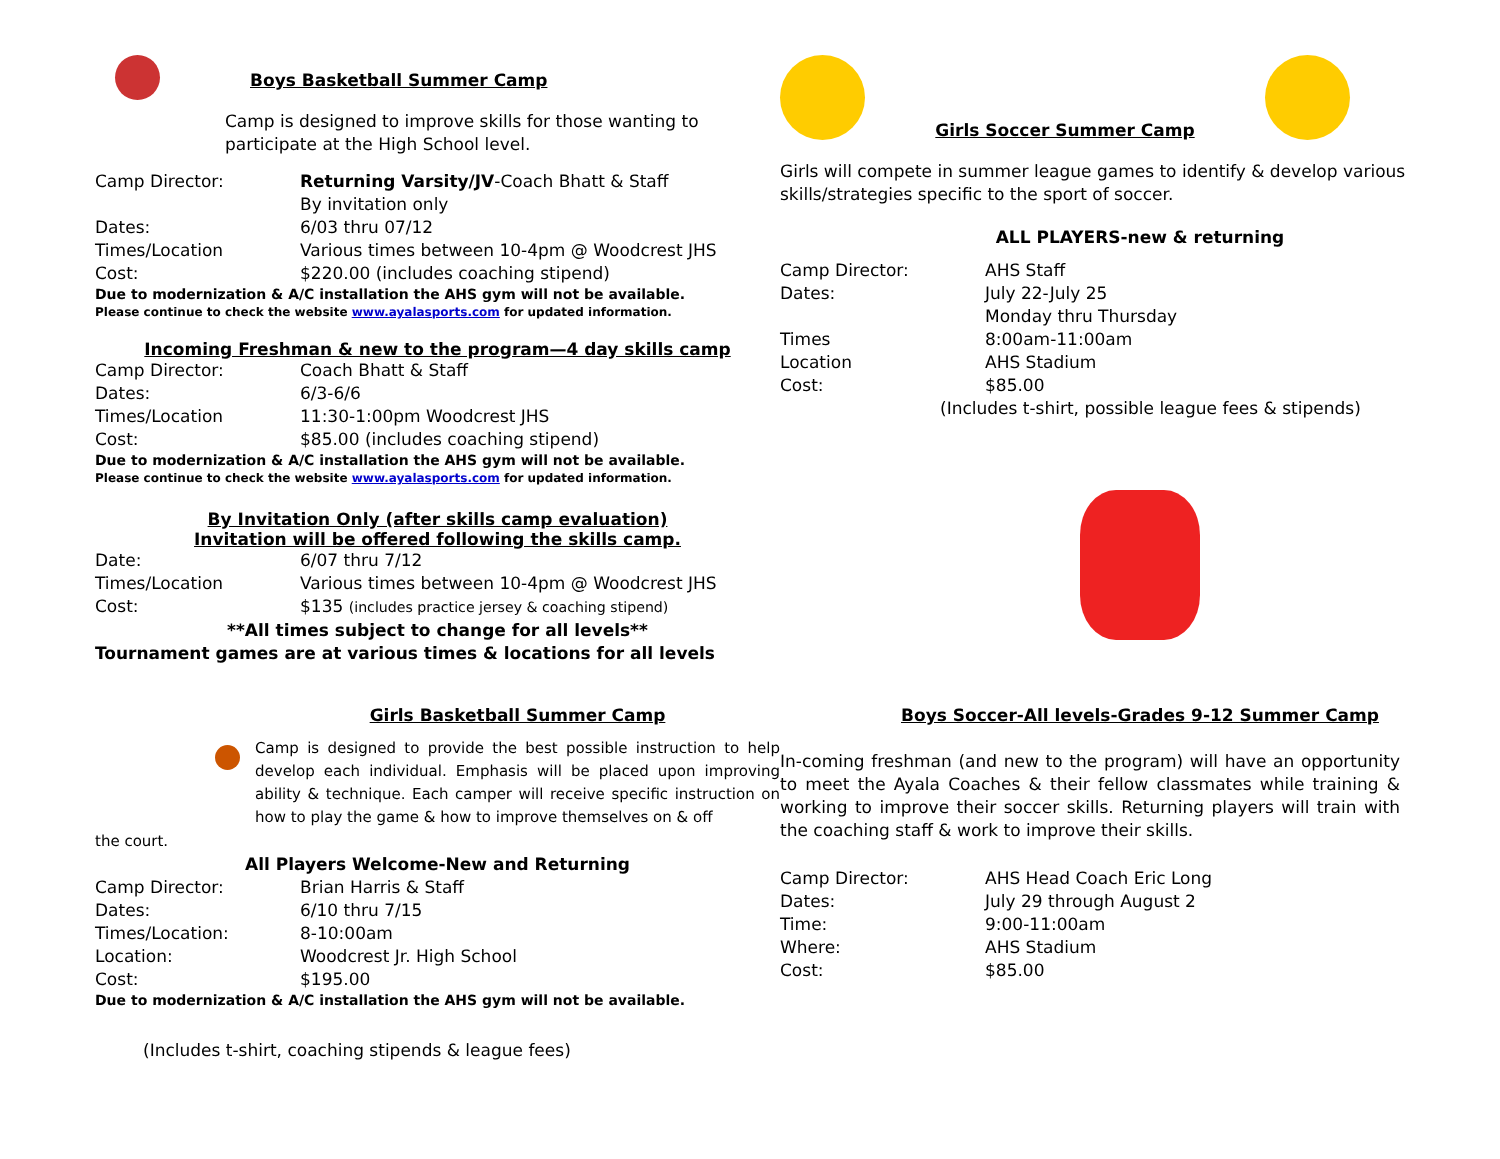Boys Basketball Summer Camp
Camp is designed to improve skills for those wanting to participate at the High School level.
Camp Director: Returning Varsity/JV-Coach Bhatt & Staff
By invitation only
Dates: 6/03 thru 07/12
Times/Location Various times between 10-4pm @ Woodcrest JHS
Cost: $220.00 (includes coaching stipend)
Due to modernization & A/C installation the AHS gym will not be available.
Please continue to check the website www.ayalasports.com for updated information.
Incoming Freshman & new to the program—4 day skills camp
Camp Director: Coach Bhatt & Staff
Dates: 6/3-6/6
Times/Location 11:30-1:00pm Woodcrest JHS
Cost: $85.00 (includes coaching stipend)
Due to modernization & A/C installation the AHS gym will not be available.
Please continue to check the website www.ayalasports.com for updated information.
By Invitation Only (after skills camp evaluation)
Invitation will be offered following the skills camp.
Date: 6/07 thru 7/12
Times/Location Various times between 10-4pm @ Woodcrest JHS
Cost: $135 (includes practice jersey & coaching stipend)
**All times subject to change for all levels**
Tournament games are at various times & locations for all levels
Girls Basketball Summer Camp
Camp is designed to provide the best possible instruction to help develop each individual. Emphasis will be placed upon improving ability & technique. Each camper will receive specific instruction on how to play the game & how to improve themselves on & off
the court.
All Players Welcome-New and Returning
Camp Director: Brian Harris & Staff
Dates: 6/10 thru 7/15
Times/Location: 8-10:00am
Location: Woodcrest Jr. High School
Cost: $195.00
Due to modernization & A/C installation the AHS gym will not be available.
(Includes t-shirt, coaching stipends & league fees)
Girls Soccer Summer Camp
Girls will compete in summer league games to identify & develop various skills/strategies specific to the sport of soccer.
ALL PLAYERS-new & returning
Camp Director: AHS Staff
Dates: July 22-July 25
Monday thru Thursday
Times 8:00am-11:00am
Location AHS Stadium
Cost: $85.00
(Includes t-shirt, possible league fees & stipends)
Boys Soccer-All levels-Grades 9-12 Summer Camp
In-coming freshman (and new to the program) will have an opportunity to meet the Ayala Coaches & their fellow classmates while training & working to improve their soccer skills. Returning players will train with the coaching staff & work to improve their skills.
Camp Director: AHS Head Coach Eric Long
Dates: July 29 through August 2
Time: 9:00-11:00am
Where: AHS Stadium
Cost: $85.00